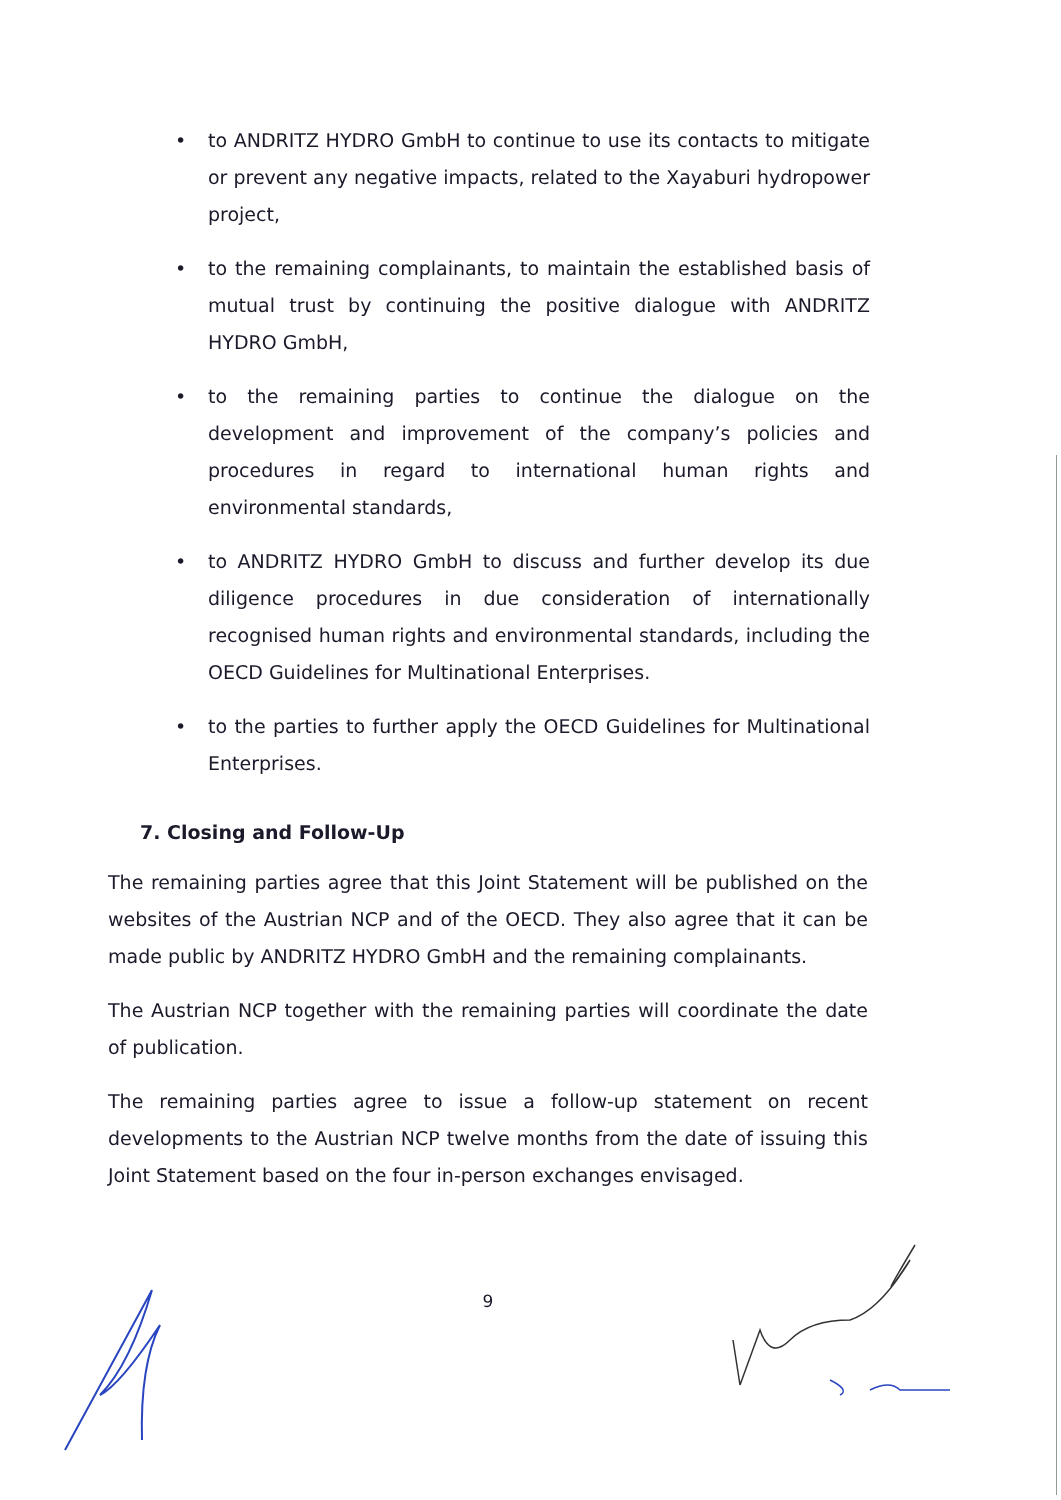• to ANDRITZ HYDRO GmbH to continue to use its contacts to mitigate or prevent any negative impacts, related to the Xayaburi hydropower project,
• to the remaining complainants, to maintain the established basis of mutual trust by continuing the positive dialogue with ANDRITZ HYDRO GmbH,
• to the remaining parties to continue the dialogue on the development and improvement of the company’s policies and procedures in regard to international human rights and environmental standards,
• to ANDRITZ HYDRO GmbH to discuss and further develop its due diligence procedures in due consideration of internationally recognised human rights and environmental standards, including the OECD Guidelines for Multinational Enterprises.
• to the parties to further apply the OECD Guidelines for Multinational Enterprises.
7. Closing and Follow-Up
The remaining parties agree that this Joint Statement will be published on the websites of the Austrian NCP and of the OECD. They also agree that it can be made public by ANDRITZ HYDRO GmbH and the remaining complainants.
The Austrian NCP together with the remaining parties will coordinate the date of publication.
The remaining parties agree to issue a follow-up statement on recent developments to the Austrian NCP twelve months from the date of issuing this Joint Statement based on the four in-person exchanges envisaged.
9